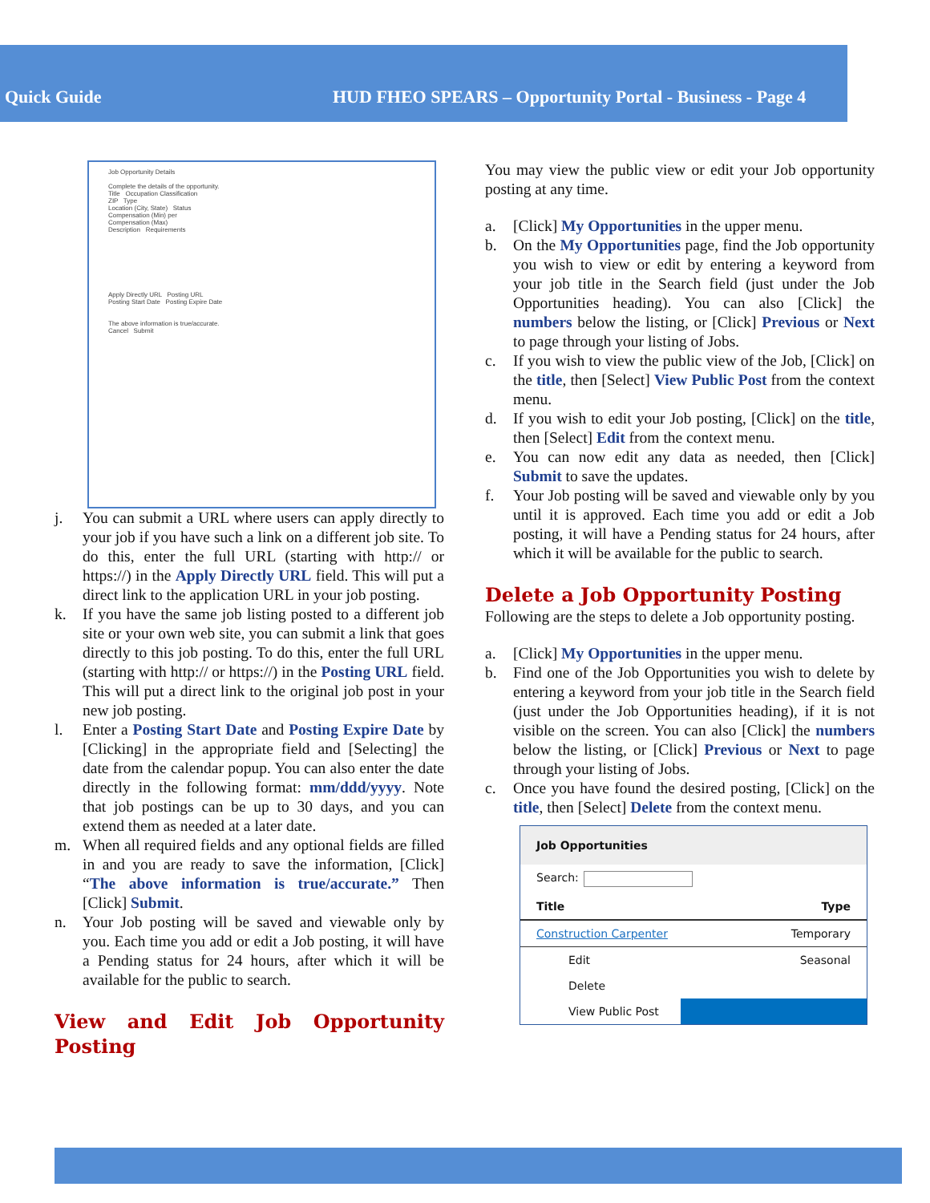Quick Guide HUD FHEO SPEARS – Opportunity Portal - Business - Page 4
Job Opportunity Details
Complete the details of the opportunity.
Title Occupation Classification
ZIP Type
Location (City, State) Status
Compensation (Min) per
Compensation (Max)
Description Requirements
Apply Directly URL Posting URL
Posting Start Date Posting Expire Date
The above information is true/accurate.
Cancel Submit
j. You can submit a URL where users can apply directly to your job if you have such a link on a different job site. To do this, enter the full URL (starting with http:// or https://) in the Apply Directly URL field. This will put a direct link to the application URL in your job posting.
k. If you have the same job listing posted to a different job site or your own web site, you can submit a link that goes directly to this job posting. To do this, enter the full URL (starting with http:// or https://) in the Posting URL field. This will put a direct link to the original job post in your new job posting.
l. Enter a Posting Start Date and Posting Expire Date by [Clicking] in the appropriate field and [Selecting] the date from the calendar popup. You can also enter the date directly in the following format: mm/ddd/yyyy. Note that job postings can be up to 30 days, and you can extend them as needed at a later date.
m. When all required fields and any optional fields are filled in and you are ready to save the information, [Click] “The above information is true/accurate.” Then [Click] Submit.
n. Your Job posting will be saved and viewable only by you. Each time you add or edit a Job posting, it will have a Pending status for 24 hours, after which it will be available for the public to search.
View and Edit Job Opportunity Posting
You may view the public view or edit your Job opportunity posting at any time.
a. [Click] My Opportunities in the upper menu.
b. On the My Opportunities page, find the Job opportunity you wish to view or edit by entering a keyword from your job title in the Search field (just under the Job Opportunities heading). You can also [Click] the numbers below the listing, or [Click] Previous or Next to page through your listing of Jobs.
c. If you wish to view the public view of the Job, [Click] on the title, then [Select] View Public Post from the context menu.
d. If you wish to edit your Job posting, [Click] on the title, then [Select] Edit from the context menu.
e. You can now edit any data as needed, then [Click] Submit to save the updates.
f. Your Job posting will be saved and viewable only by you until it is approved. Each time you add or edit a Job posting, it will have a Pending status for 24 hours, after which it will be available for the public to search.
Delete a Job Opportunity Posting
Following are the steps to delete a Job opportunity posting.
a. [Click] My Opportunities in the upper menu.
b. Find one of the Job Opportunities you wish to delete by entering a keyword from your job title in the Search field (just under the Job Opportunities heading), if it is not visible on the screen. You can also [Click] the numbers below the listing, or [Click] Previous or Next to page through your listing of Jobs.
c. Once you have found the desired posting, [Click] on the title, then [Select] Delete from the context menu.
Job Opportunities
Search:
Title Type
Construction Carpenter Temporary
Edit Seasonal
Delete
View Public Post